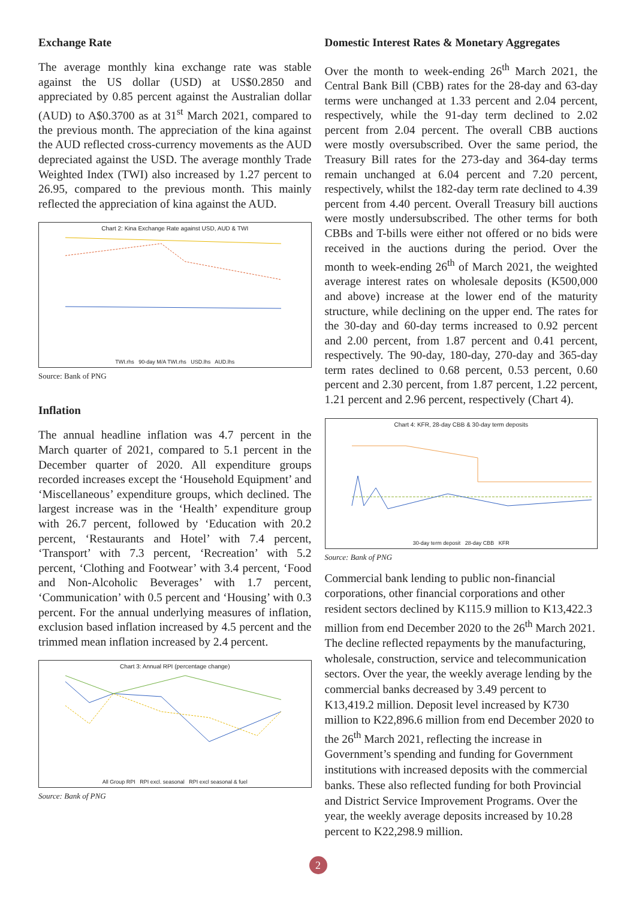Exchange Rate
The average monthly kina exchange rate was stable against the US dollar (USD) at US$0.2850 and appreciated by 0.85 percent against the Australian dollar (AUD) to A$0.3700 as at 31<sup>st</sup> March 2021, compared to the previous month. The appreciation of the kina against the AUD reflected cross-currency movements as the AUD depreciated against the USD. The average monthly Trade Weighted Index (TWI) also increased by 1.27 percent to 26.95, compared to the previous month. This mainly reflected the appreciation of kina against the AUD.
Chart 2: Kina Exchange Rate against USD, AUD & TWI
TWI.rhs 90-day M/A TWI.rhs USD.lhs AUD.lhs
Source: Bank of PNG
Inflation
The annual headline inflation was 4.7 percent in the March quarter of 2021, compared to 5.1 percent in the December quarter of 2020. All expenditure groups recorded increases except the ‘Household Equipment’ and ‘Miscellaneous’ expenditure groups, which declined. The largest increase was in the ‘Health’ expenditure group with 26.7 percent, followed by ‘Education with 20.2 percent, ‘Restaurants and Hotel’ with 7.4 percent, ‘Transport’ with 7.3 percent, ‘Recreation’ with 5.2 percent, ‘Clothing and Footwear’ with 3.4 percent, ‘Food and Non-Alcoholic Beverages’ with 1.7 percent, ‘Communication’ with 0.5 percent and ‘Housing’ with 0.3 percent. For the annual underlying measures of inflation, exclusion based inflation increased by 4.5 percent and the trimmed mean inflation increased by 2.4 percent.
Chart 3: Annual RPI (percentage change)
All Group RPI RPI excl. seasonal RPI excl seasonal & fuel
Source: Bank of PNG
Domestic Interest Rates & Monetary Aggregates
Over the month to week-ending 26<sup>th</sup> March 2021, the Central Bank Bill (CBB) rates for the 28-day and 63-day terms were unchanged at 1.33 percent and 2.04 percent, respectively, while the 91-day term declined to 2.02 percent from 2.04 percent. The overall CBB auctions were mostly oversubscribed. Over the same period, the Treasury Bill rates for the 273-day and 364-day terms remain unchanged at 6.04 percent and 7.20 percent, respectively, whilst the 182-day term rate declined to 4.39 percent from 4.40 percent. Overall Treasury bill auctions were mostly undersubscribed. The other terms for both CBBs and T-bills were either not offered or no bids were received in the auctions during the period. Over the month to week-ending 26<sup>th</sup> of March 2021, the weighted average interest rates on wholesale deposits (K500,000 and above) increase at the lower end of the maturity structure, while declining on the upper end. The rates for the 30-day and 60-day terms increased to 0.92 percent and 2.00 percent, from 1.87 percent and 0.41 percent, respectively. The 90-day, 180-day, 270-day and 365-day term rates declined to 0.68 percent, 0.53 percent, 0.60 percent and 2.30 percent, from 1.87 percent, 1.22 percent, 1.21 percent and 2.96 percent, respectively (Chart 4).
Chart 4: KFR, 28-day CBB & 30-day term deposits
30-day term deposit 28-day CBB KFR
Source: Bank of PNG
Commercial bank lending to public non-financial corporations, other financial corporations and other resident sectors declined by K115.9 million to K13,422.3 million from end December 2020 to the 26<sup>th</sup> March 2021. The decline reflected repayments by the manufacturing, wholesale, construction, service and telecommunication sectors. Over the year, the weekly average lending by the commercial banks decreased by 3.49 percent to K13,419.2 million. Deposit level increased by K730 million to K22,896.6 million from end December 2020 to the 26<sup>th</sup> March 2021, reflecting the increase in Government’s spending and funding for Government institutions with increased deposits with the commercial banks. These also reflected funding for both Provincial and District Service Improvement Programs. Over the year, the weekly average deposits increased by 10.28 percent to K22,298.9 million.
2